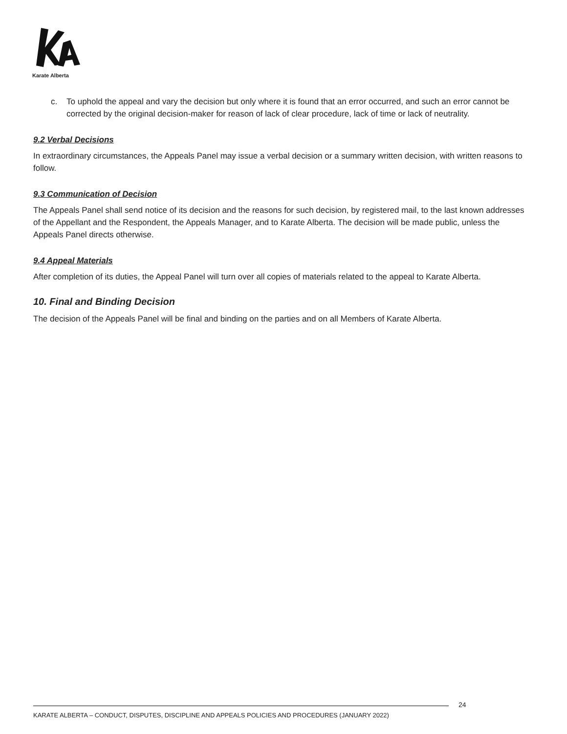Karate Alberta
c. To uphold the appeal and vary the decision but only where it is found that an error occurred, and such an error cannot be corrected by the original decision-maker for reason of lack of clear procedure, lack of time or lack of neutrality.
9.2 Verbal Decisions
In extraordinary circumstances, the Appeals Panel may issue a verbal decision or a summary written decision, with written reasons to follow.
9.3 Communication of Decision
The Appeals Panel shall send notice of its decision and the reasons for such decision, by registered mail, to the last known addresses of the Appellant and the Respondent, the Appeals Manager, and to Karate Alberta. The decision will be made public, unless the Appeals Panel directs otherwise.
9.4 Appeal Materials
After completion of its duties, the Appeal Panel will turn over all copies of materials related to the appeal to Karate Alberta.
10. Final and Binding Decision
The decision of the Appeals Panel will be final and binding on the parties and on all Members of Karate Alberta.
24
KARATE ALBERTA – CONDUCT, DISPUTES, DISCIPLINE AND APPEALS POLICIES AND PROCEDURES (JANUARY 2022)